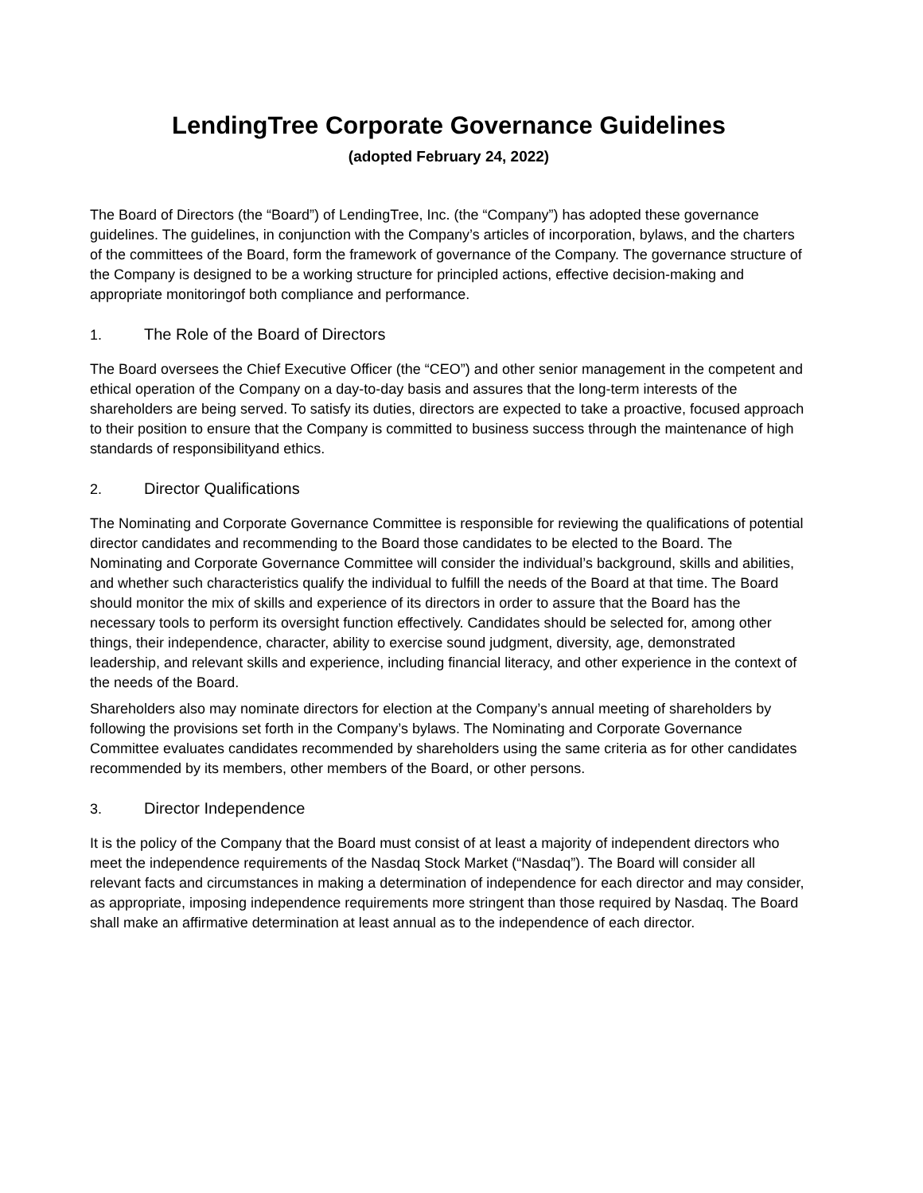LendingTree Corporate Governance Guidelines
(adopted February 24, 2022)
The Board of Directors (the “Board”) of LendingTree, Inc. (the “Company”) has adopted these governance guidelines. The guidelines, in conjunction with the Company’s articles of incorporation, bylaws, and the charters of the committees of the Board, form the framework of governance of the Company. The governance structure of the Company is designed to be a working structure for principled actions, effective decision-making and appropriate monitoringof both compliance and performance.
1. The Role of the Board of Directors
The Board oversees the Chief Executive Officer (the “CEO”) and other senior management in the competent and ethical operation of the Company on a day-to-day basis and assures that the long-term interests of the shareholders are being served. To satisfy its duties, directors are expected to take a proactive, focused approach to their position to ensure that the Company is committed to business success through the maintenance of high standards of responsibilityand ethics.
2. Director Qualifications
The Nominating and Corporate Governance Committee is responsible for reviewing the qualifications of potential director candidates and recommending to the Board those candidates to be elected to the Board. The Nominating and Corporate Governance Committee will consider the individual’s background, skills and abilities, and whether such characteristics qualify the individual to fulfill the needs of the Board at that time. The Board should monitor the mix of skills and experience of its directors in order to assure that the Board has the necessary tools to perform its oversight function effectively. Candidates should be selected for, among other things, their independence, character, ability to exercise sound judgment, diversity, age, demonstrated leadership, and relevant skills and experience, including financial literacy, and other experience in the context of the needs of the Board.
Shareholders also may nominate directors for election at the Company’s annual meeting of shareholders by following the provisions set forth in the Company’s bylaws. The Nominating and Corporate Governance Committee evaluates candidates recommended by shareholders using the same criteria as for other candidates recommended by its members, other members of the Board, or other persons.
3. Director Independence
It is the policy of the Company that the Board must consist of at least a majority of independent directors who meet the independence requirements of the Nasdaq Stock Market (“Nasdaq”). The Board will consider all relevant facts and circumstances in making a determination of independence for each director and may consider, as appropriate, imposing independence requirements more stringent than those required by Nasdaq. The Board shall make an affirmative determination at least annual as to the independence of each director.